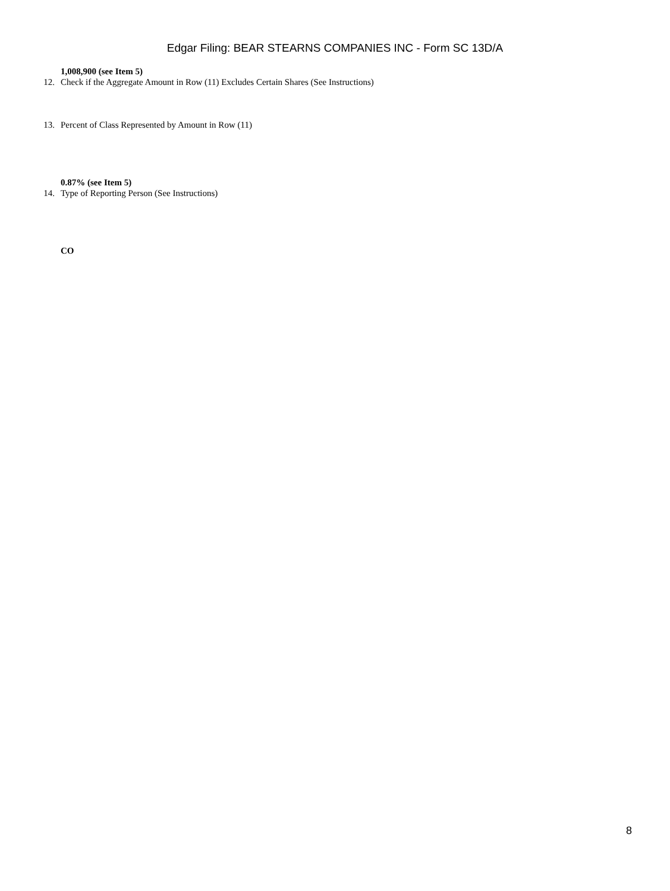Edgar Filing: BEAR STEARNS COMPANIES INC - Form SC 13D/A
1,008,900 (see Item 5)
12. Check if the Aggregate Amount in Row (11) Excludes Certain Shares (See Instructions)
13. Percent of Class Represented by Amount in Row (11)
0.87% (see Item 5)
14. Type of Reporting Person (See Instructions)
CO
8